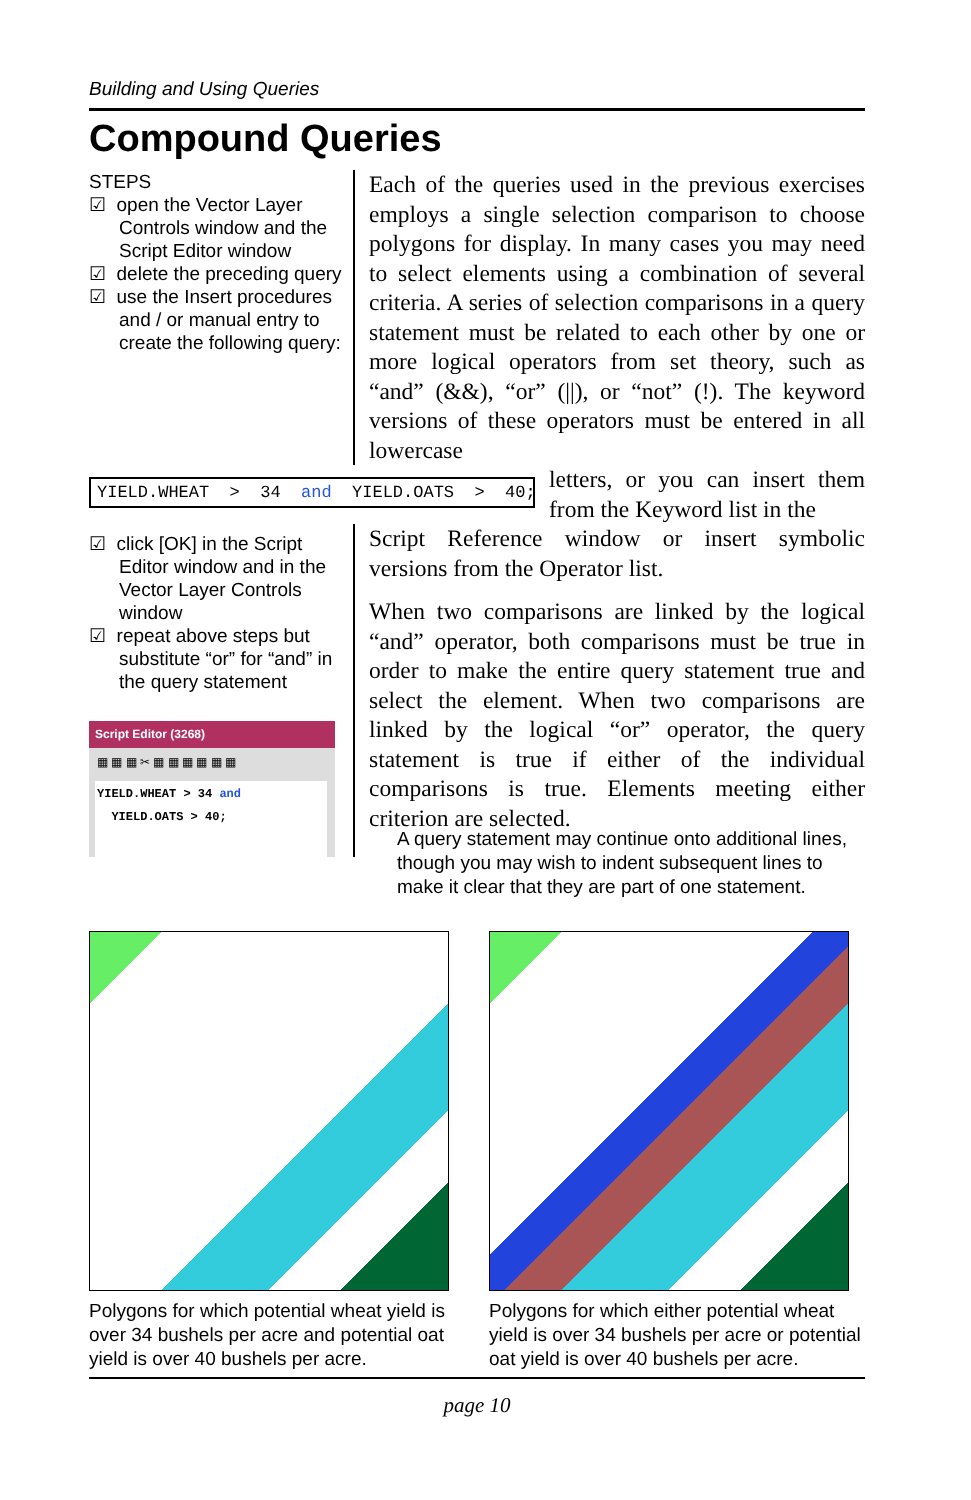Building and Using Queries
Compound Queries
STEPS
☑ open the Vector Layer Controls window and the Script Editor window
☑ delete the preceding query
☑ use the Insert procedures and / or manual entry to create the following query:
Each of the queries used in the previous exercises employs a single selection comparison to choose polygons for display. In many cases you may need to select elements using a combination of several criteria. A series of selection comparisons in a query statement must be related to each other by one or more logical operators from set theory, such as “and” (&&), “or” (||), or “not” (!). The keyword versions of these operators must be entered in all lowercase
YIELD.WHEAT > 34 and YIELD.OATS > 40;
letters, or you can insert them from the Keyword list in the
☑ click [OK] in the Script Editor window and in the Vector Layer Controls window
☑ repeat above steps but substitute “or” for “and” in the query statement
Script Editor (3268)
▦ ▦ ▦ ✂ ▦ ▦ ▦ ▦ ▦ ▦
YIELD.WHEAT > 34 and
YIELD.OATS > 40;
Script Reference window or insert symbolic versions from the Operator list.
When two comparisons are linked by the logical “and” operator, both comparisons must be true in order to make the entire query statement true and select the element. When two comparisons are linked by the logical “or” operator, the query statement is true if either of the individual comparisons is true. Elements meeting either criterion are selected.
A query statement may continue onto additional lines, though you may wish to indent subsequent lines to make it clear that they are part of one statement.
Polygons for which potential wheat yield is over 34 bushels per acre and potential oat yield is over 40 bushels per acre.
Polygons for which either potential wheat yield is over 34 bushels per acre or potential oat yield is over 40 bushels per acre.
page 10